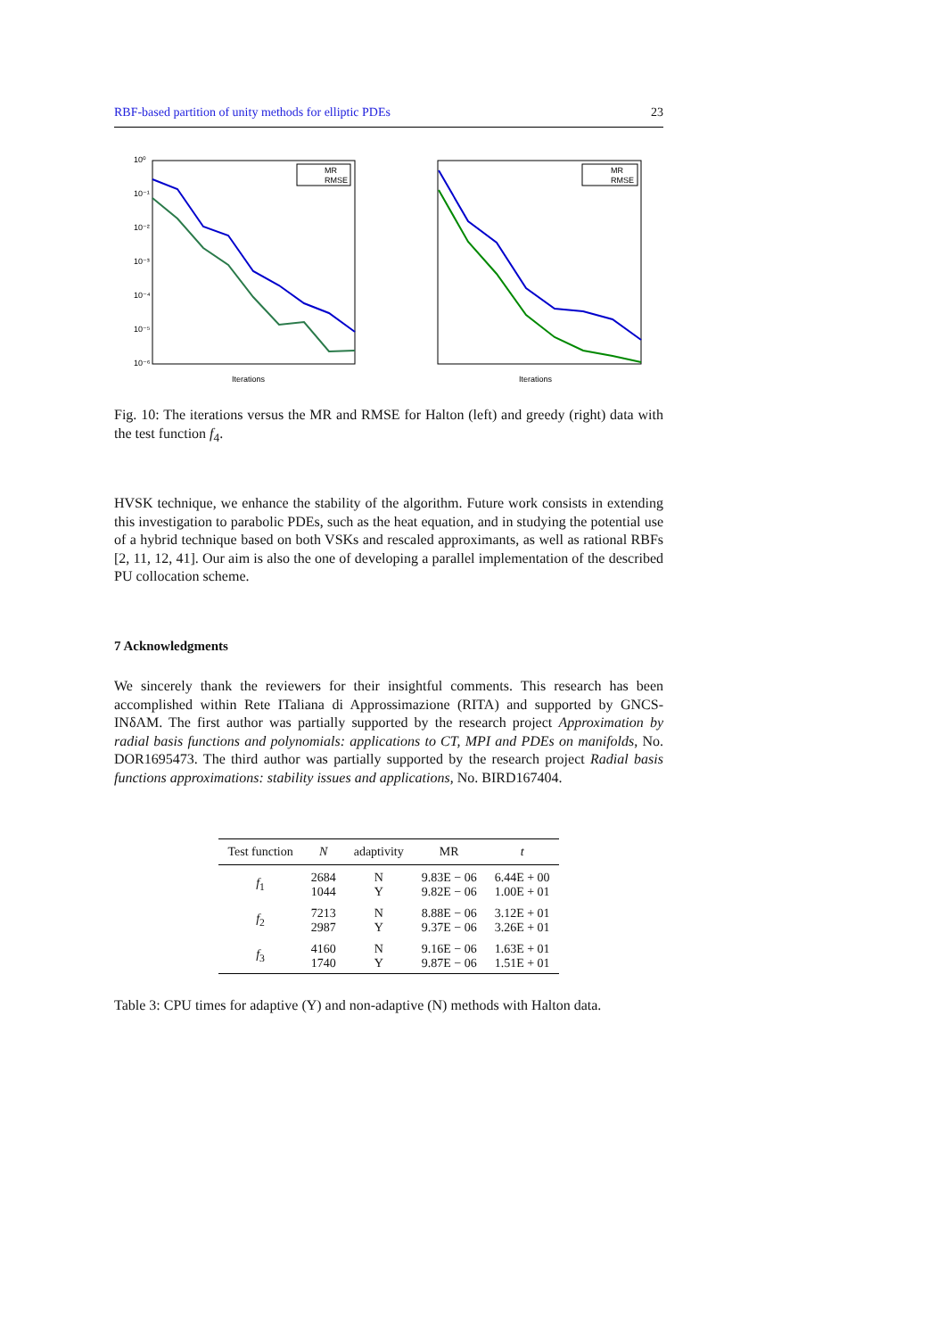RBF-based partition of unity methods for elliptic PDEs 23
Iterations
10⁰
10⁻¹
10⁻²
10⁻³
10⁻⁴
10⁻⁵
10⁻⁶
MR
RMSE
Iterations
MR
RMSE
Fig. 10: The iterations versus the MR and RMSE for Halton (left) and greedy (right) data with the test function f<sub>4</sub>.
HVSK technique, we enhance the stability of the algorithm. Future work consists in extending this investigation to parabolic PDEs, such as the heat equation, and in studying the potential use of a hybrid technique based on both VSKs and rescaled approximants, as well as rational RBFs [2, 11, 12, 41]. Our aim is also the one of developing a parallel implementation of the described PU collocation scheme.
7 Acknowledgments
We sincerely thank the reviewers for their insightful comments. This research has been accomplished within Rete ITaliana di Approssimazione (RITA) and supported by GNCS-INδAM. The first author was partially supported by the research project Approximation by radial basis functions and polynomials: applications to CT, MPI and PDEs on manifolds, No. DOR1695473. The third author was partially supported by the research project Radial basis functions approximations: stability issues and applications, No. BIRD167404.
| Test function | N | adaptivity | MR | t |
| --- | --- | --- | --- | --- |
| f<sub>1</sub> | 2684 1044 | N Y | 9.83E − 06 9.82E − 06 | 6.44E + 00 1.00E + 01 |
| f<sub>2</sub> | 7213 2987 | N Y | 8.88E − 06 9.37E − 06 | 3.12E + 01 3.26E + 01 |
| f<sub>3</sub> | 4160 1740 | N Y | 9.16E − 06 9.87E − 06 | 1.63E + 01 1.51E + 01 |
Table 3: CPU times for adaptive (Y) and non-adaptive (N) methods with Halton data.